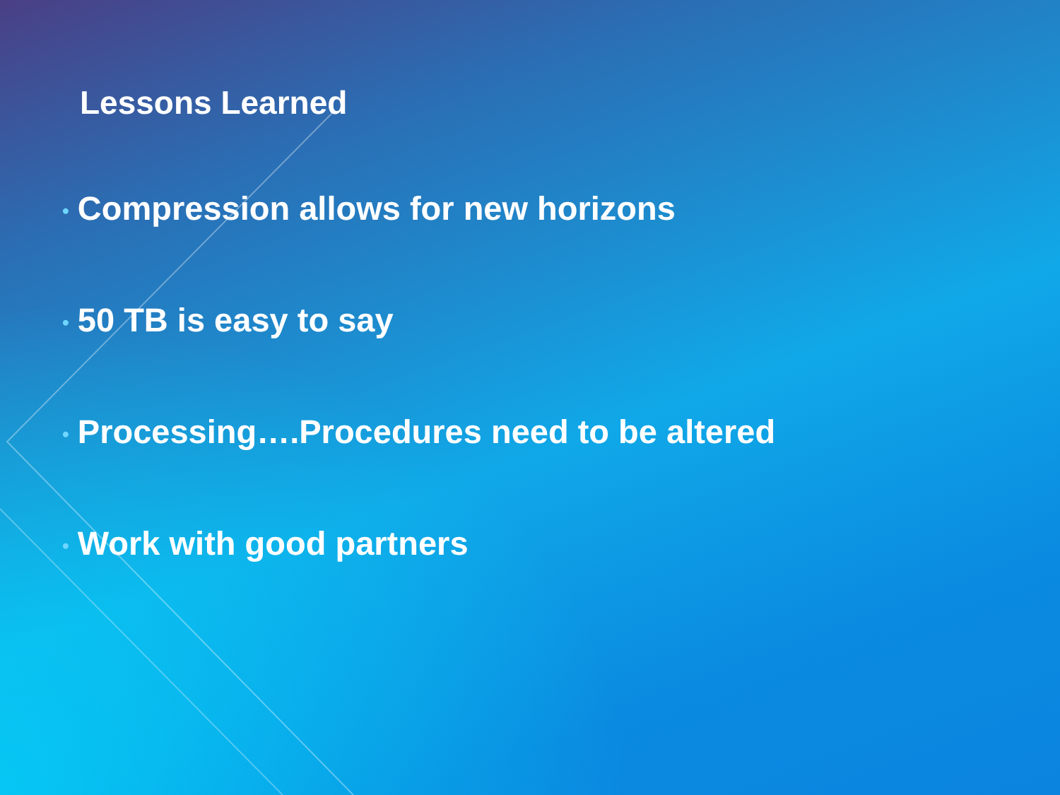Lessons Learned
• Compression allows for new horizons
• 50 TB is easy to say
• Processing….Procedures need to be altered
• Work with good partners